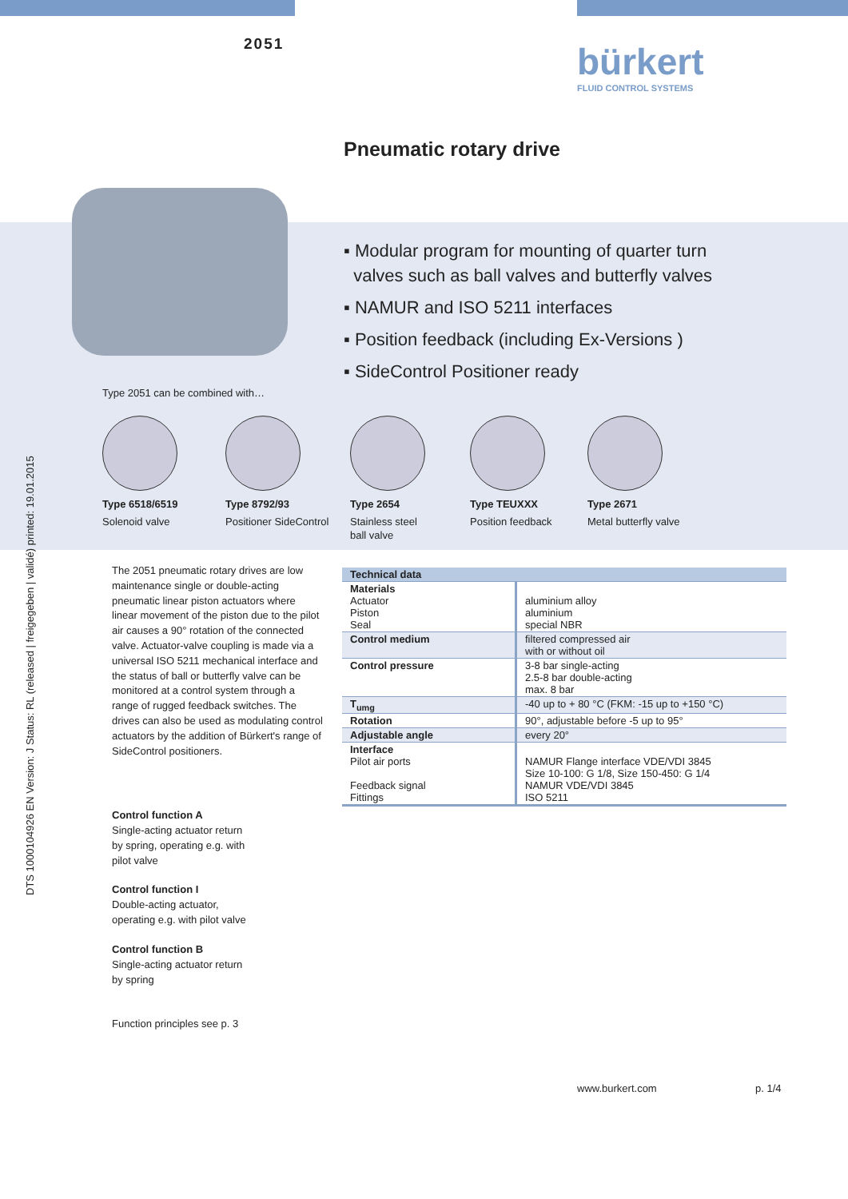2051
bürkert
FLUID CONTROL SYSTEMS
Pneumatic rotary drive
Type 2051 can be combined with…
▪ Modular program for mounting of quarter turn
valves such as ball valves and butterfly valves
▪ NAMUR and ISO 5211 interfaces
▪ Position feedback (including Ex-Versions )
▪ SideControl Positioner ready
DTS 1000104926 EN Version: J Status: RL (released | freigegeben | validé) printed: 19.01.2015
Type 6518/6519
Solenoid valve
Type 8792/93
Positioner SideControl
Type 2654
Stainless steel
ball valve
Type TEUXXX
Position feedback
Type 2671
Metal butterfly valve
The 2051 pneumatic rotary drives are low maintenance single or double-acting pneumatic linear piston actuators where linear movement of the piston due to the pilot air causes a 90° rotation of the connected valve. Actuator-valve coupling is made via a universal ISO 5211 mechanical interface and the status of ball or butterfly valve can be monitored at a control system through a range of rugged feedback switches. The drives can also be used as modulating control actuators by the addition of Bürkert's range of SideControl positioners.
Control function A
Single-acting actuator return by spring, operating e.g. with pilot valve
Control function I
Double-acting actuator, operating e.g. with pilot valve
Control function B
Single-acting actuator return by spring
Function principles see p. 3
| Technical data | |
| --- | --- |
| Materials Actuator Piston Seal | aluminium alloy aluminium special NBR |
| Control medium | filtered compressed air with or without oil |
| Control pressure | 3-8 bar single-acting 2.5-8 bar double-acting max. 8 bar |
| T<sub>umg</sub> | -40 up to + 80 °C (FKM: -15 up to +150 °C) |
| Rotation | 90°, adjustable before -5 up to 95° |
| Adjustable angle | every 20° |
| Interface Pilot air ports Feedback signal Fittings | NAMUR Flange interface VDE/VDI 3845 Size 10-100: G 1/8, Size 150-450: G 1/4 NAMUR VDE/VDI 3845 ISO 5211 |
www.burkert.com p. 1/4